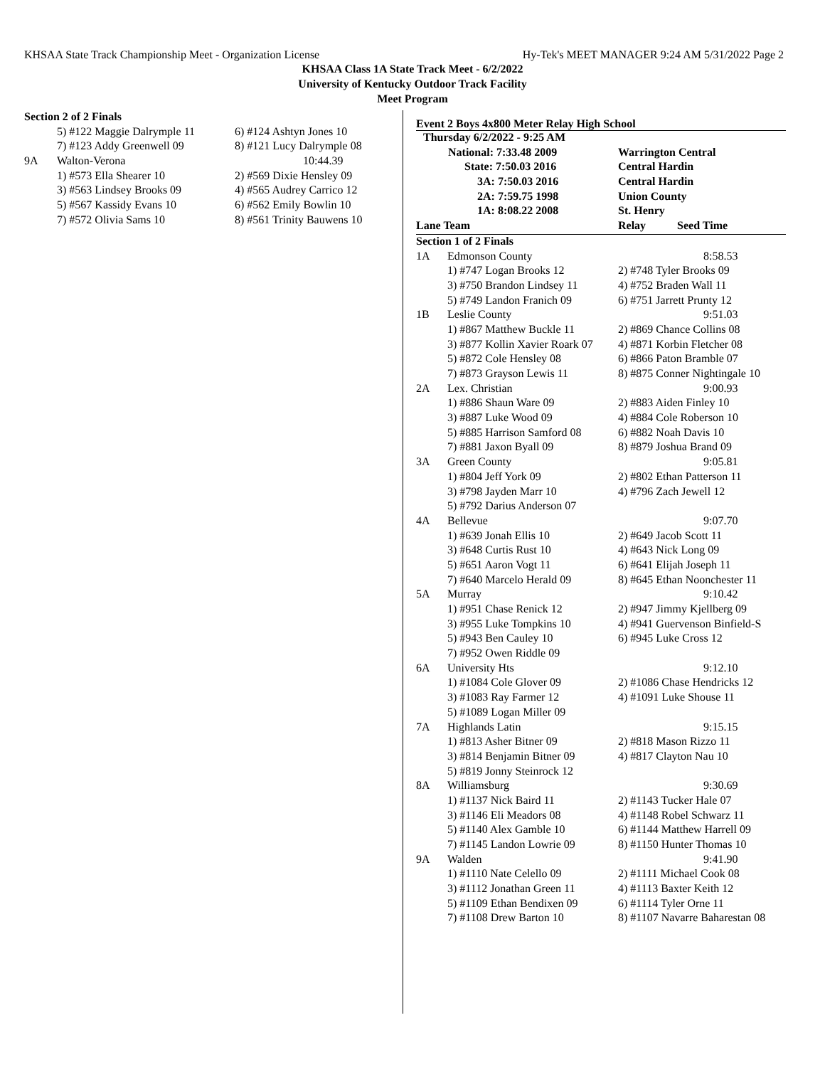KHSAA State Track Championship Meet - Organization License Hy-Tek's MEET MANAGER 9:24 AM 5/31/2022 Page 2
KHSAA Class 1A State Track Meet - 6/2/2022
University of Kentucky Outdoor Track Facility
Meet Program
| Section 2 of 2 Finals | | |
| | 5) #122 Maggie Dalrymple 11 | 6) #124 Ashtyn Jones 10 |
| | 7) #123 Addy Greenwell 09 | 8) #121 Lucy Dalrymple 08 |
| 9A | Walton-Verona | 10:44.39 |
| | 1) #573 Ella Shearer 10 | 2) #569 Dixie Hensley 09 |
| | 3) #563 Lindsey Brooks 09 | 4) #565 Audrey Carrico 12 |
| | 5) #567 Kassidy Evans 10 | 6) #562 Emily Bowlin 10 |
| | 7) #572 Olivia Sams 10 | 8) #561 Trinity Bauwens 10 |
Event 2 Boys 4x800 Meter Relay High School
| Thursday 6/2/2022 - 9:25 AM | | |
| National: 7:33.48 2009 | | Warrington Central |
| State: 7:50.03 2016 | | Central Hardin |
| 3A: 7:50.03 2016 | | Central Hardin |
| 2A: 7:59.75 1998 | | Union County |
| 1A: 8:08.22 2008 | | St. Henry |
| Lane Team | | Relay Seed Time |
| Section 1 of 2 Finals | | |
| 1A | Edmonson County | 8:58.53 |
| | 1) #747 Logan Brooks 12 | 2) #748 Tyler Brooks 09 |
| | 3) #750 Brandon Lindsey 11 | 4) #752 Braden Wall 11 |
| | 5) #749 Landon Franich 09 | 6) #751 Jarrett Prunty 12 |
| 1B | Leslie County | 9:51.03 |
| | 1) #867 Matthew Buckle 11 | 2) #869 Chance Collins 08 |
| | 3) #877 Kollin Xavier Roark 07 | 4) #871 Korbin Fletcher 08 |
| | 5) #872 Cole Hensley 08 | 6) #866 Paton Bramble 07 |
| | 7) #873 Grayson Lewis 11 | 8) #875 Conner Nightingale 10 |
| 2A | Lex. Christian | 9:00.93 |
| | 1) #886 Shaun Ware 09 | 2) #883 Aiden Finley 10 |
| | 3) #887 Luke Wood 09 | 4) #884 Cole Roberson 10 |
| | 5) #885 Harrison Samford 08 | 6) #882 Noah Davis 10 |
| | 7) #881 Jaxon Byall 09 | 8) #879 Joshua Brand 09 |
| 3A | Green County | 9:05.81 |
| | 1) #804 Jeff York 09 | 2) #802 Ethan Patterson 11 |
| | 3) #798 Jayden Marr 10 | 4) #796 Zach Jewell 12 |
| | 5) #792 Darius Anderson 07 | |
| 4A | Bellevue | 9:07.70 |
| | 1) #639 Jonah Ellis 10 | 2) #649 Jacob Scott 11 |
| | 3) #648 Curtis Rust 10 | 4) #643 Nick Long 09 |
| | 5) #651 Aaron Vogt 11 | 6) #641 Elijah Joseph 11 |
| | 7) #640 Marcelo Herald 09 | 8) #645 Ethan Noonchester 11 |
| 5A | Murray | 9:10.42 |
| | 1) #951 Chase Renick 12 | 2) #947 Jimmy Kjellberg 09 |
| | 3) #955 Luke Tompkins 10 | 4) #941 Guervenson Binfield-S |
| | 5) #943 Ben Cauley 10 | 6) #945 Luke Cross 12 |
| | 7) #952 Owen Riddle 09 | |
| 6A | University Hts | 9:12.10 |
| | 1) #1084 Cole Glover 09 | 2) #1086 Chase Hendricks 12 |
| | 3) #1083 Ray Farmer 12 | 4) #1091 Luke Shouse 11 |
| | 5) #1089 Logan Miller 09 | |
| 7A | Highlands Latin | 9:15.15 |
| | 1) #813 Asher Bitner 09 | 2) #818 Mason Rizzo 11 |
| | 3) #814 Benjamin Bitner 09 | 4) #817 Clayton Nau 10 |
| | 5) #819 Jonny Steinrock 12 | |
| 8A | Williamsburg | 9:30.69 |
| | 1) #1137 Nick Baird 11 | 2) #1143 Tucker Hale 07 |
| | 3) #1146 Eli Meadors 08 | 4) #1148 Robel Schwarz 11 |
| | 5) #1140 Alex Gamble 10 | 6) #1144 Matthew Harrell 09 |
| | 7) #1145 Landon Lowrie 09 | 8) #1150 Hunter Thomas 10 |
| 9A | Walden | 9:41.90 |
| | 1) #1110 Nate Celello 09 | 2) #1111 Michael Cook 08 |
| | 3) #1112 Jonathan Green 11 | 4) #1113 Baxter Keith 12 |
| | 5) #1109 Ethan Bendixen 09 | 6) #1114 Tyler Orne 11 |
| | 7) #1108 Drew Barton 10 | 8) #1107 Navarre Baharestan 08 |